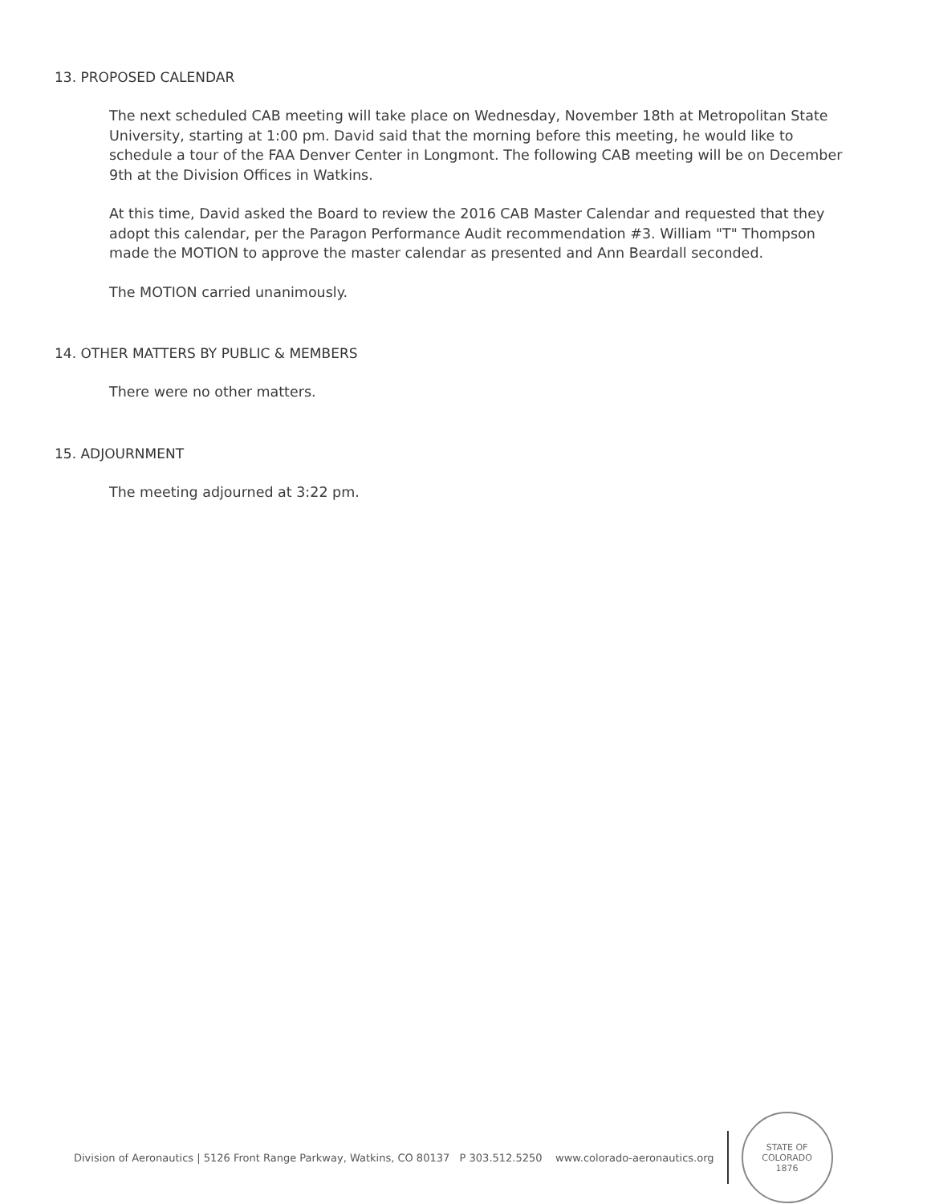13. PROPOSED CALENDAR
The next scheduled CAB meeting will take place on Wednesday, November 18th at Metropolitan State University, starting at 1:00 pm. David said that the morning before this meeting, he would like to schedule a tour of the FAA Denver Center in Longmont. The following CAB meeting will be on December 9th at the Division Offices in Watkins.
At this time, David asked the Board to review the 2016 CAB Master Calendar and requested that they adopt this calendar, per the Paragon Performance Audit recommendation #3. William "T" Thompson made the MOTION to approve the master calendar as presented and Ann Beardall seconded.
The MOTION carried unanimously.
14. OTHER MATTERS BY PUBLIC & MEMBERS
There were no other matters.
15. ADJOURNMENT
The meeting adjourned at 3:22 pm.
Division of Aeronautics | 5126 Front Range Parkway, Watkins, CO 80137 P 303.512.5250 www.colorado-aeronautics.org
STATE OF COLORADO
1876